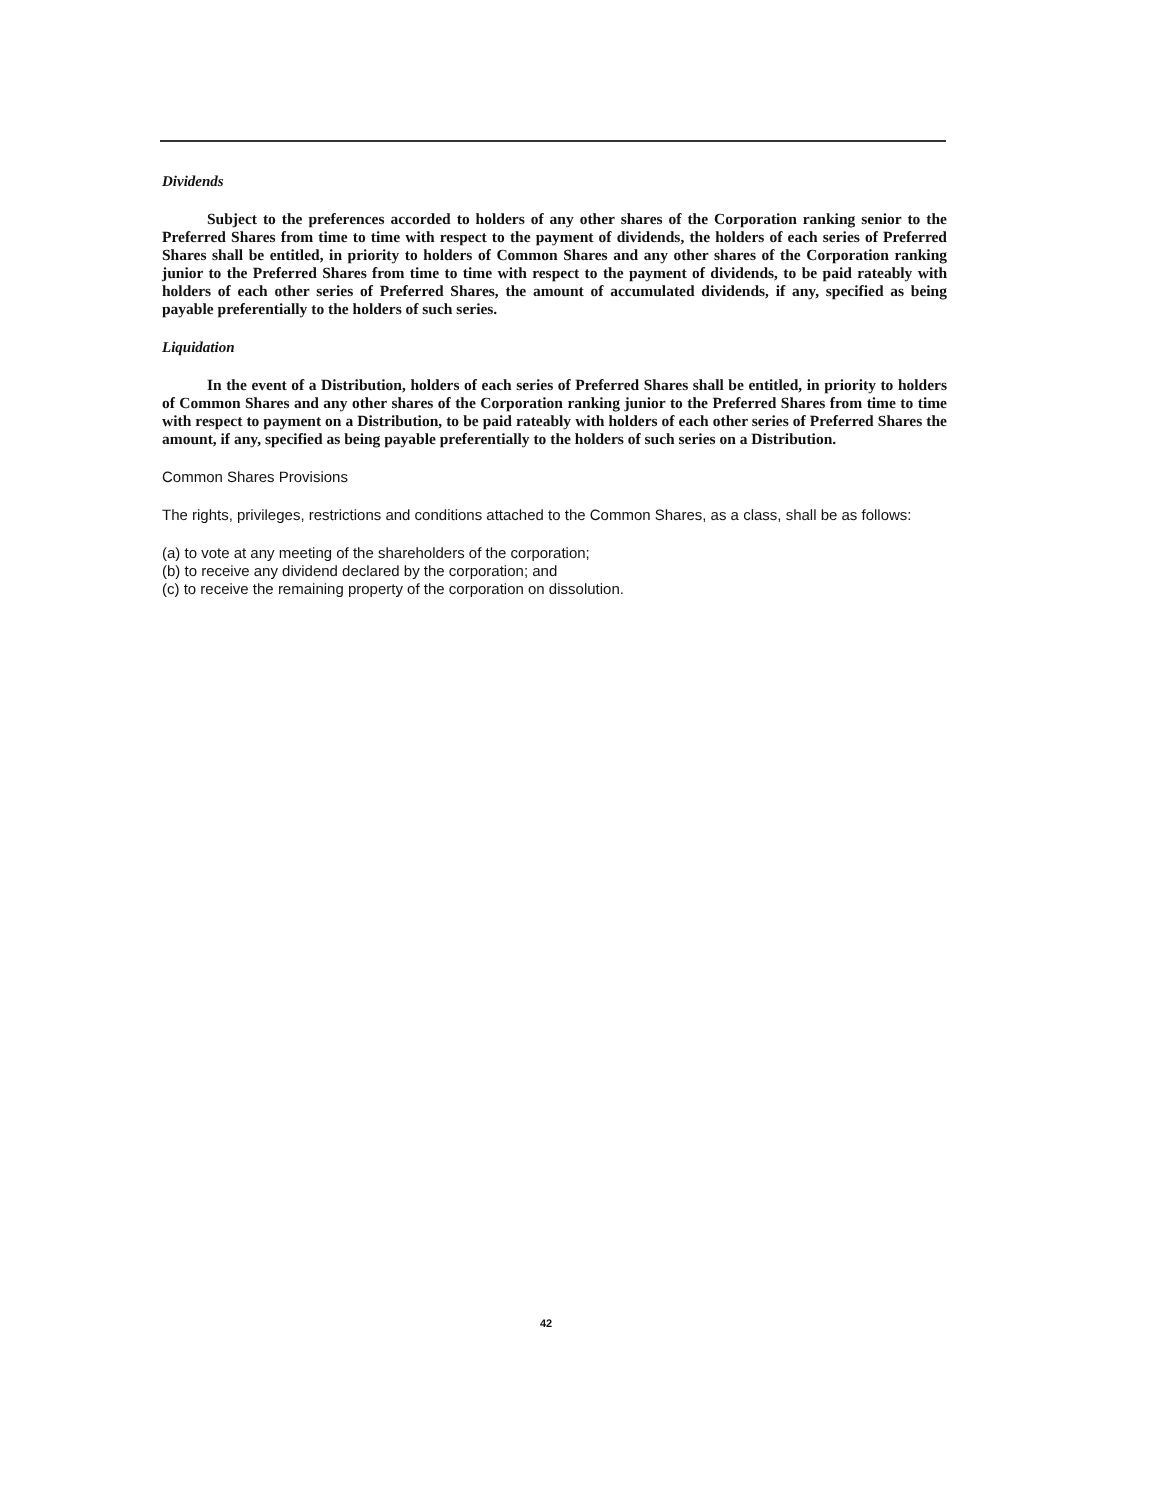Dividends
Subject to the preferences accorded to holders of any other shares of the Corporation ranking senior to the Preferred Shares from time to time with respect to the payment of dividends, the holders of each series of Preferred Shares shall be entitled, in priority to holders of Common Shares and any other shares of the Corporation ranking junior to the Preferred Shares from time to time with respect to the payment of dividends, to be paid rateably with holders of each other series of Preferred Shares, the amount of accumulated dividends, if any, specified as being payable preferentially to the holders of such series.
Liquidation
In the event of a Distribution, holders of each series of Preferred Shares shall be entitled, in priority to holders of Common Shares and any other shares of the Corporation ranking junior to the Preferred Shares from time to time with respect to payment on a Distribution, to be paid rateably with holders of each other series of Preferred Shares the amount, if any, specified as being payable preferentially to the holders of such series on a Distribution.
Common Shares Provisions
The rights, privileges, restrictions and conditions attached to the Common Shares, as a class, shall be as follows:
(a) to vote at any meeting of the shareholders of the corporation;
(b) to receive any dividend declared by the corporation; and
(c) to receive the remaining property of the corporation on dissolution.
42